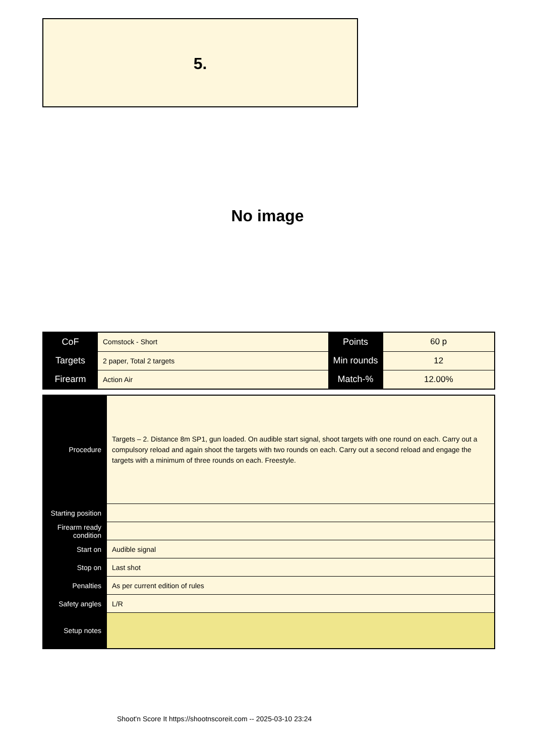5.
No image
| CoF | Comstock - Short | Points | 60 p |
| Targets | 2 paper, Total 2 targets | Min rounds | 12 |
| Firearm | Action Air | Match-% | 12.00% |
| Procedure | Targets – 2. Distance 8m SP1, gun loaded. On audible start signal, shoot targets with one round on each. Carry out a compulsory reload and again shoot the targets with two rounds on each. Carry out a second reload and engage the targets with a minimum of three rounds on each. Freestyle. |
| Starting position | |
| Firearm ready condition | |
| Start on | Audible signal |
| Stop on | Last shot |
| Penalties | As per current edition of rules |
| Safety angles | L/R |
| Setup notes | |
Shoot'n Score It https://shootnscoreit.com -- 2025-03-10 23:24